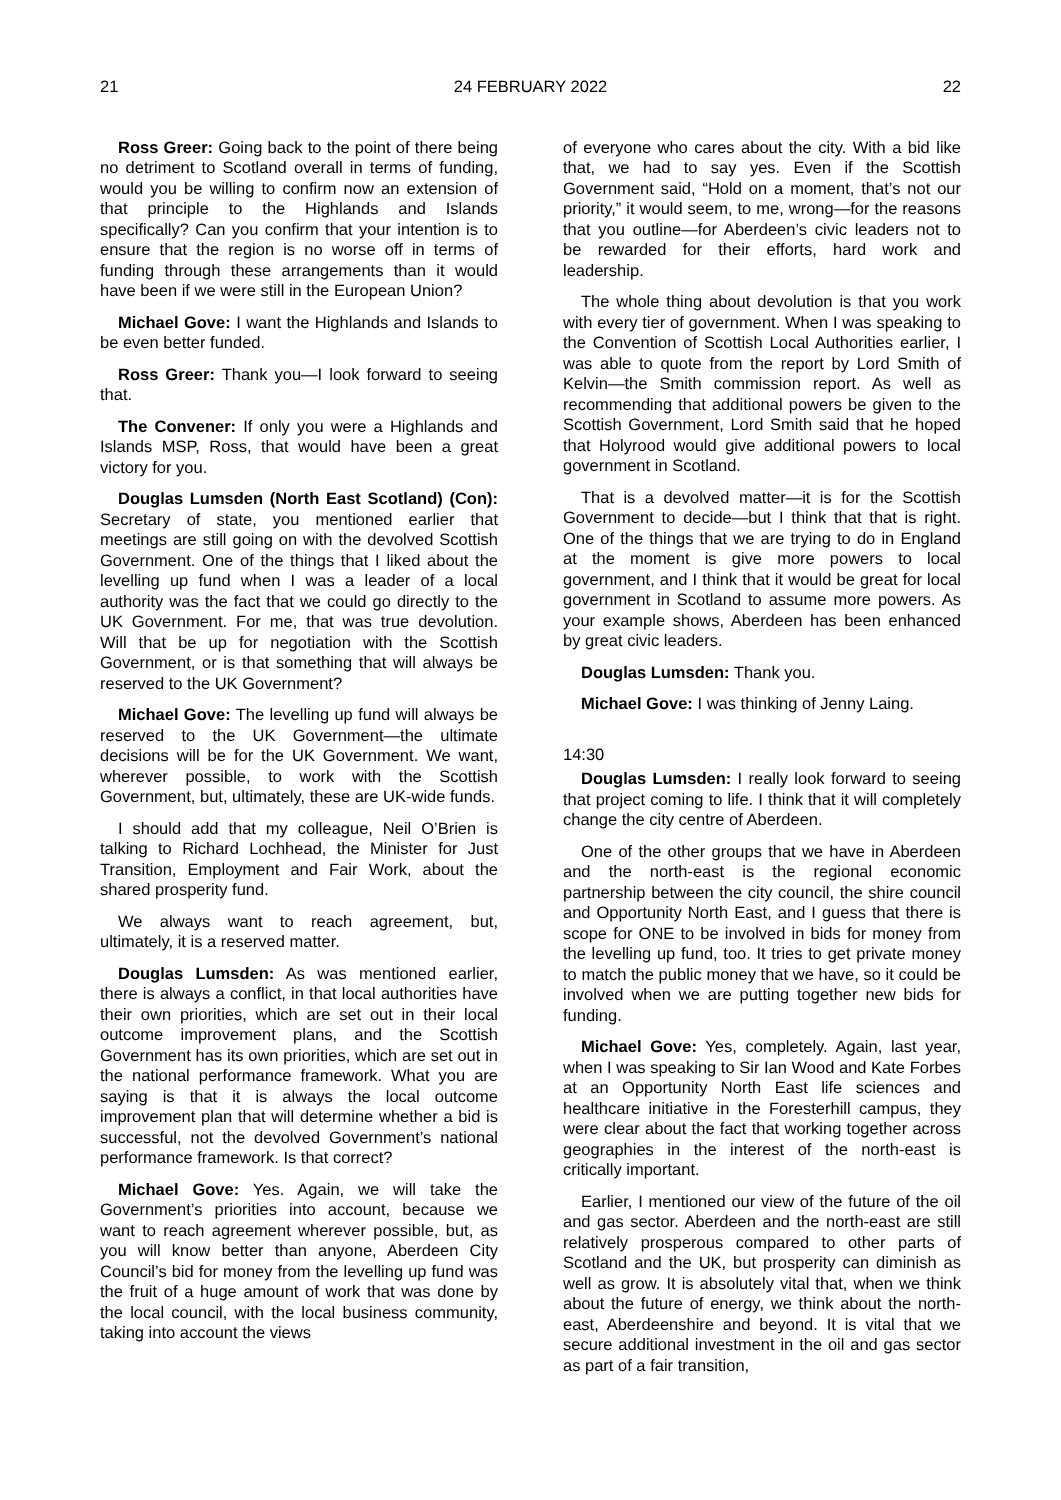21 24 FEBRUARY 2022 22
Ross Greer: Going back to the point of there being no detriment to Scotland overall in terms of funding, would you be willing to confirm now an extension of that principle to the Highlands and Islands specifically? Can you confirm that your intention is to ensure that the region is no worse off in terms of funding through these arrangements than it would have been if we were still in the European Union?
Michael Gove: I want the Highlands and Islands to be even better funded.
Ross Greer: Thank you—I look forward to seeing that.
The Convener: If only you were a Highlands and Islands MSP, Ross, that would have been a great victory for you.
Douglas Lumsden (North East Scotland) (Con): Secretary of state, you mentioned earlier that meetings are still going on with the devolved Scottish Government. One of the things that I liked about the levelling up fund when I was a leader of a local authority was the fact that we could go directly to the UK Government. For me, that was true devolution. Will that be up for negotiation with the Scottish Government, or is that something that will always be reserved to the UK Government?
Michael Gove: The levelling up fund will always be reserved to the UK Government—the ultimate decisions will be for the UK Government. We want, wherever possible, to work with the Scottish Government, but, ultimately, these are UK-wide funds.
I should add that my colleague, Neil O’Brien is talking to Richard Lochhead, the Minister for Just Transition, Employment and Fair Work, about the shared prosperity fund.
We always want to reach agreement, but, ultimately, it is a reserved matter.
Douglas Lumsden: As was mentioned earlier, there is always a conflict, in that local authorities have their own priorities, which are set out in their local outcome improvement plans, and the Scottish Government has its own priorities, which are set out in the national performance framework. What you are saying is that it is always the local outcome improvement plan that will determine whether a bid is successful, not the devolved Government’s national performance framework. Is that correct?
Michael Gove: Yes. Again, we will take the Government’s priorities into account, because we want to reach agreement wherever possible, but, as you will know better than anyone, Aberdeen City Council’s bid for money from the levelling up fund was the fruit of a huge amount of work that was done by the local council, with the local business community, taking into account the views
of everyone who cares about the city. With a bid like that, we had to say yes. Even if the Scottish Government said, “Hold on a moment, that’s not our priority,” it would seem, to me, wrong—for the reasons that you outline—for Aberdeen’s civic leaders not to be rewarded for their efforts, hard work and leadership.
The whole thing about devolution is that you work with every tier of government. When I was speaking to the Convention of Scottish Local Authorities earlier, I was able to quote from the report by Lord Smith of Kelvin—the Smith commission report. As well as recommending that additional powers be given to the Scottish Government, Lord Smith said that he hoped that Holyrood would give additional powers to local government in Scotland.
That is a devolved matter—it is for the Scottish Government to decide—but I think that that is right. One of the things that we are trying to do in England at the moment is give more powers to local government, and I think that it would be great for local government in Scotland to assume more powers. As your example shows, Aberdeen has been enhanced by great civic leaders.
Douglas Lumsden: Thank you.
Michael Gove: I was thinking of Jenny Laing.
14:30
Douglas Lumsden: I really look forward to seeing that project coming to life. I think that it will completely change the city centre of Aberdeen.
One of the other groups that we have in Aberdeen and the north-east is the regional economic partnership between the city council, the shire council and Opportunity North East, and I guess that there is scope for ONE to be involved in bids for money from the levelling up fund, too. It tries to get private money to match the public money that we have, so it could be involved when we are putting together new bids for funding.
Michael Gove: Yes, completely. Again, last year, when I was speaking to Sir Ian Wood and Kate Forbes at an Opportunity North East life sciences and healthcare initiative in the Foresterhill campus, they were clear about the fact that working together across geographies in the interest of the north-east is critically important.
Earlier, I mentioned our view of the future of the oil and gas sector. Aberdeen and the north-east are still relatively prosperous compared to other parts of Scotland and the UK, but prosperity can diminish as well as grow. It is absolutely vital that, when we think about the future of energy, we think about the north-east, Aberdeenshire and beyond. It is vital that we secure additional investment in the oil and gas sector as part of a fair transition,